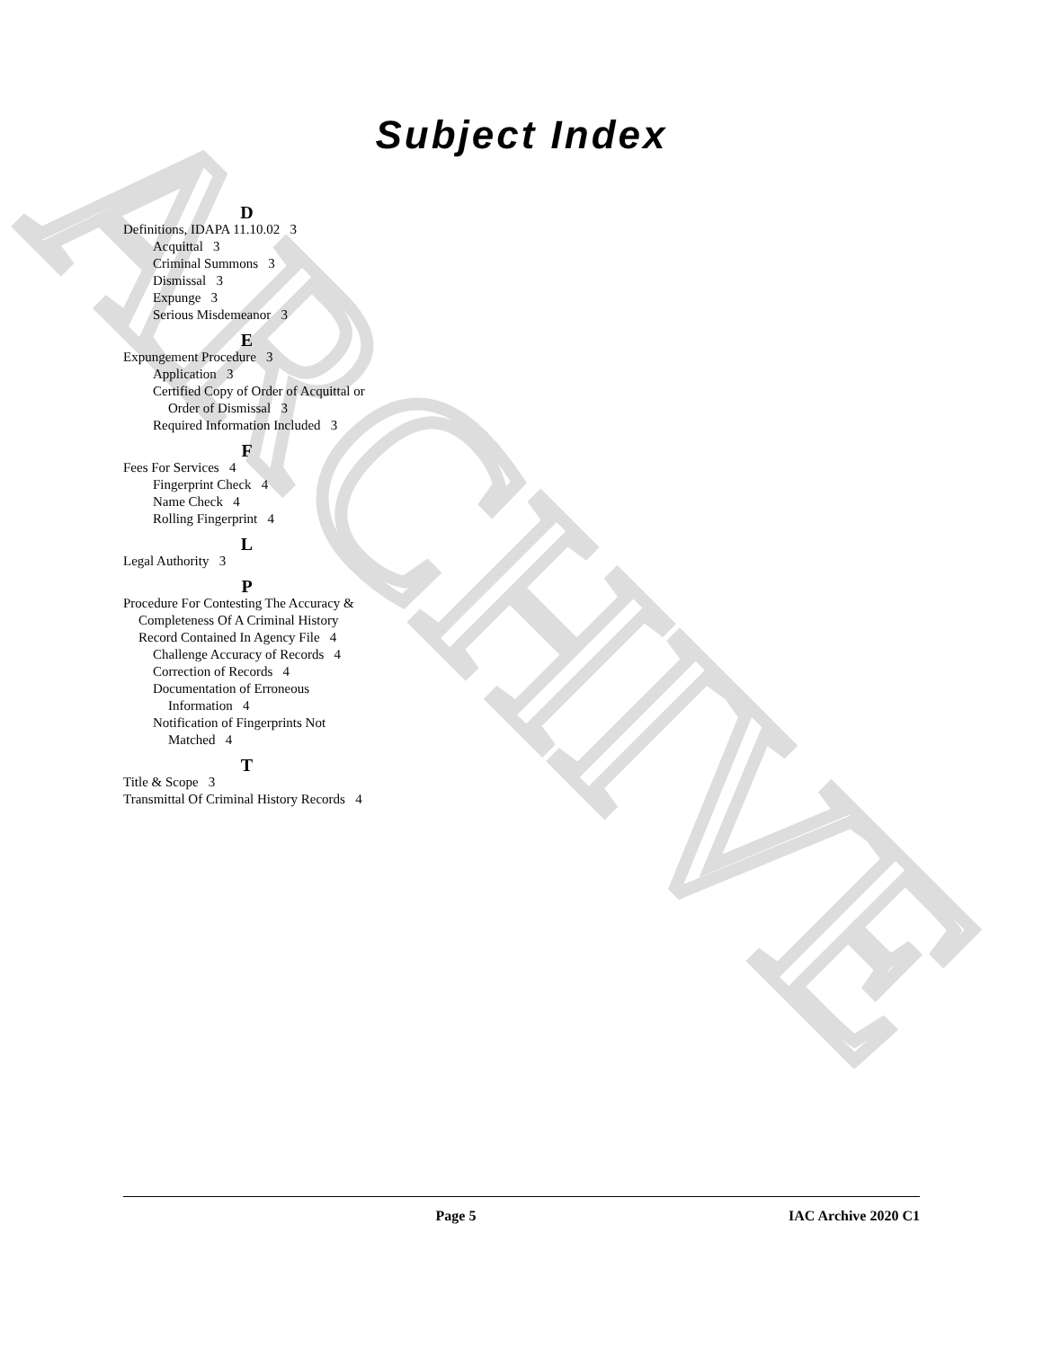ARCHIVE
Subject Index
D
Definitions, IDAPA 11.10.02 3
Acquittal 3
Criminal Summons 3
Dismissal 3
Expunge 3
Serious Misdemeanor 3
E
Expungement Procedure 3
Application 3
Certified Copy of Order of Acquittal or Order of Dismissal 3
Required Information Included 3
F
Fees For Services 4
Fingerprint Check 4
Name Check 4
Rolling Fingerprint 4
L
Legal Authority 3
P
Procedure For Contesting The Accuracy & Completeness Of A Criminal History Record Contained In Agency File 4
Challenge Accuracy of Records 4
Correction of Records 4
Documentation of Erroneous Information 4
Notification of Fingerprints Not Matched 4
T
Title & Scope 3
Transmittal Of Criminal History Records 4
Page 5 IAC Archive 2020 C1